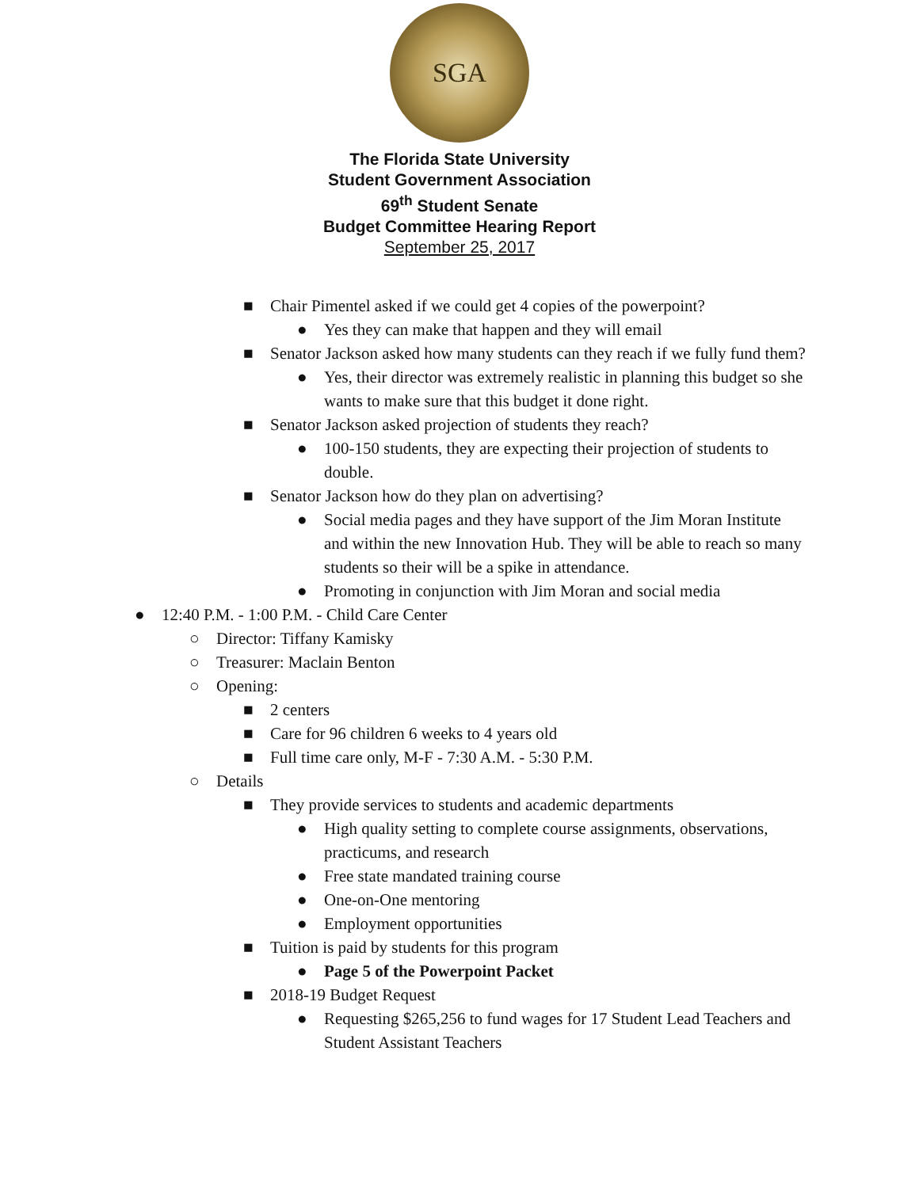SGA
The Florida State University
Student Government Association
69<sup>th</sup> Student Senate
Budget Committee Hearing Report
September 25, 2017
■ Chair Pimentel asked if we could get 4 copies of the powerpoint?
● Yes they can make that happen and they will email
■ Senator Jackson asked how many students can they reach if we fully fund them?
● Yes, their director was extremely realistic in planning this budget so she wants to make sure that this budget it done right.
■ Senator Jackson asked projection of students they reach?
● 100-150 students, they are expecting their projection of students to double.
■ Senator Jackson how do they plan on advertising?
● Social media pages and they have support of the Jim Moran Institute and within the new Innovation Hub. They will be able to reach so many students so their will be a spike in attendance.
● Promoting in conjunction with Jim Moran and social media
● 12:40 P.M. - 1:00 P.M. - Child Care Center
○ Director: Tiffany Kamisky
○ Treasurer: Maclain Benton
○ Opening:
■ 2 centers
■ Care for 96 children 6 weeks to 4 years old
■ Full time care only, M-F - 7:30 A.M. - 5:30 P.M.
○ Details
■ They provide services to students and academic departments
● High quality setting to complete course assignments, observations, practicums, and research
● Free state mandated training course
● One-on-One mentoring
● Employment opportunities
■ Tuition is paid by students for this program
● Page 5 of the Powerpoint Packet
■ 2018-19 Budget Request
● Requesting $265,256 to fund wages for 17 Student Lead Teachers and Student Assistant Teachers